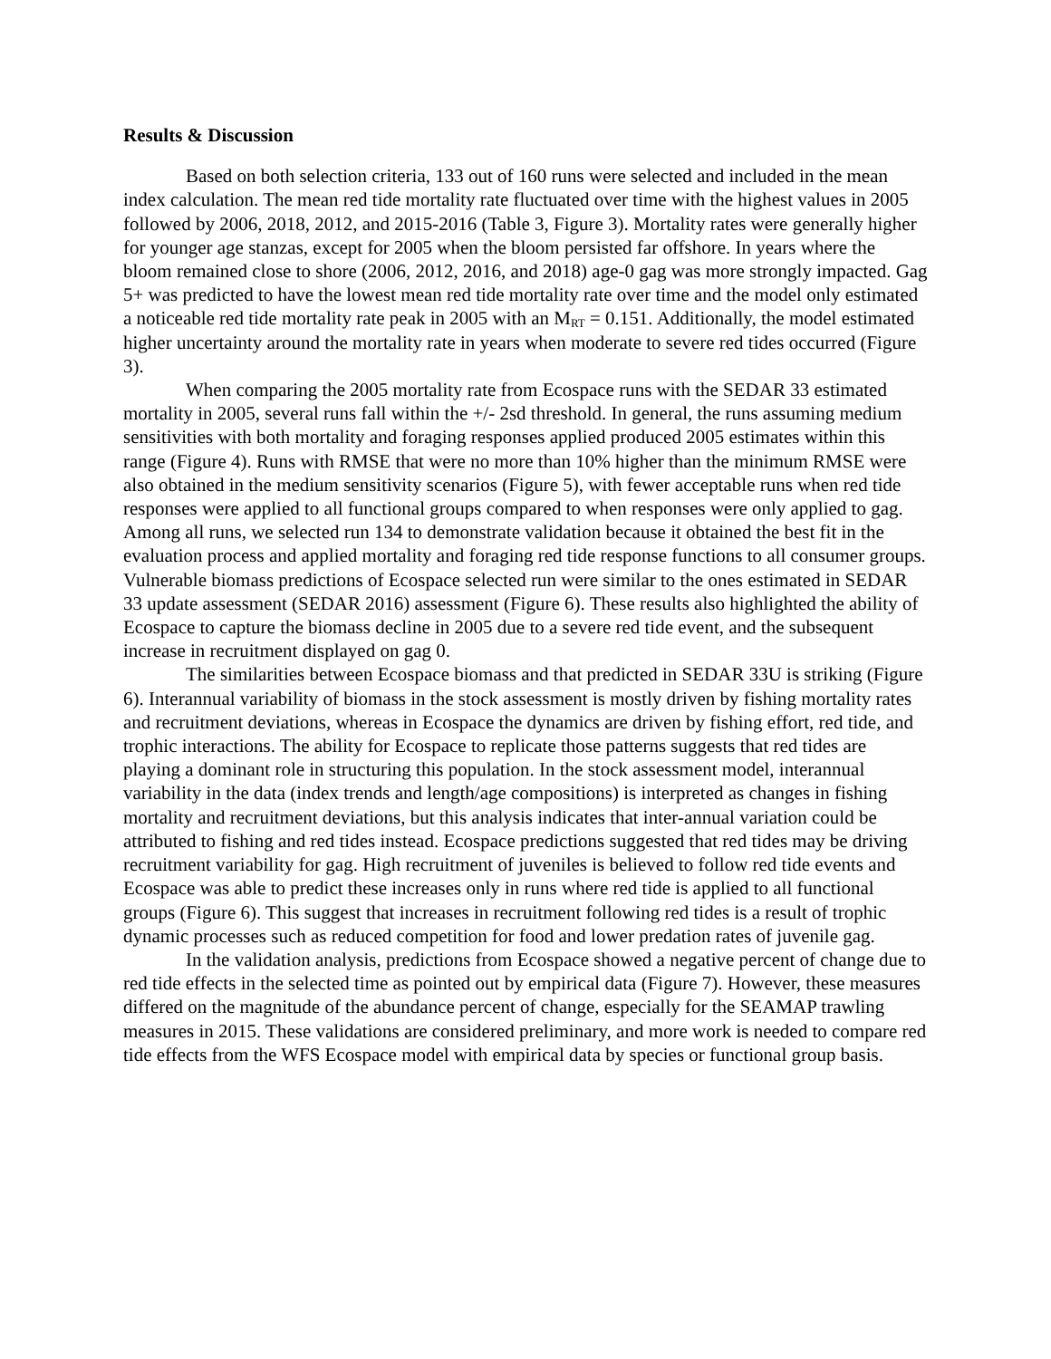Results & Discussion
Based on both selection criteria, 133 out of 160 runs were selected and included in the mean index calculation. The mean red tide mortality rate fluctuated over time with the highest values in 2005 followed by 2006, 2018, 2012, and 2015-2016 (Table 3, Figure 3). Mortality rates were generally higher for younger age stanzas, except for 2005 when the bloom persisted far offshore. In years where the bloom remained close to shore (2006, 2012, 2016, and 2018) age-0 gag was more strongly impacted. Gag 5+ was predicted to have the lowest mean red tide mortality rate over time and the model only estimated a noticeable red tide mortality rate peak in 2005 with an M<sub>RT</sub> = 0.151. Additionally, the model estimated higher uncertainty around the mortality rate in years when moderate to severe red tides occurred (Figure 3).
When comparing the 2005 mortality rate from Ecospace runs with the SEDAR 33 estimated mortality in 2005, several runs fall within the +/- 2sd threshold. In general, the runs assuming medium sensitivities with both mortality and foraging responses applied produced 2005 estimates within this range (Figure 4). Runs with RMSE that were no more than 10% higher than the minimum RMSE were also obtained in the medium sensitivity scenarios (Figure 5), with fewer acceptable runs when red tide responses were applied to all functional groups compared to when responses were only applied to gag. Among all runs, we selected run 134 to demonstrate validation because it obtained the best fit in the evaluation process and applied mortality and foraging red tide response functions to all consumer groups. Vulnerable biomass predictions of Ecospace selected run were similar to the ones estimated in SEDAR 33 update assessment (SEDAR 2016) assessment (Figure 6). These results also highlighted the ability of Ecospace to capture the biomass decline in 2005 due to a severe red tide event, and the subsequent increase in recruitment displayed on gag 0.
The similarities between Ecospace biomass and that predicted in SEDAR 33U is striking (Figure 6). Interannual variability of biomass in the stock assessment is mostly driven by fishing mortality rates and recruitment deviations, whereas in Ecospace the dynamics are driven by fishing effort, red tide, and trophic interactions. The ability for Ecospace to replicate those patterns suggests that red tides are playing a dominant role in structuring this population. In the stock assessment model, interannual variability in the data (index trends and length/age compositions) is interpreted as changes in fishing mortality and recruitment deviations, but this analysis indicates that inter-annual variation could be attributed to fishing and red tides instead. Ecospace predictions suggested that red tides may be driving recruitment variability for gag. High recruitment of juveniles is believed to follow red tide events and Ecospace was able to predict these increases only in runs where red tide is applied to all functional groups (Figure 6). This suggest that increases in recruitment following red tides is a result of trophic dynamic processes such as reduced competition for food and lower predation rates of juvenile gag.
In the validation analysis, predictions from Ecospace showed a negative percent of change due to red tide effects in the selected time as pointed out by empirical data (Figure 7). However, these measures differed on the magnitude of the abundance percent of change, especially for the SEAMAP trawling measures in 2015. These validations are considered preliminary, and more work is needed to compare red tide effects from the WFS Ecospace model with empirical data by species or functional group basis.